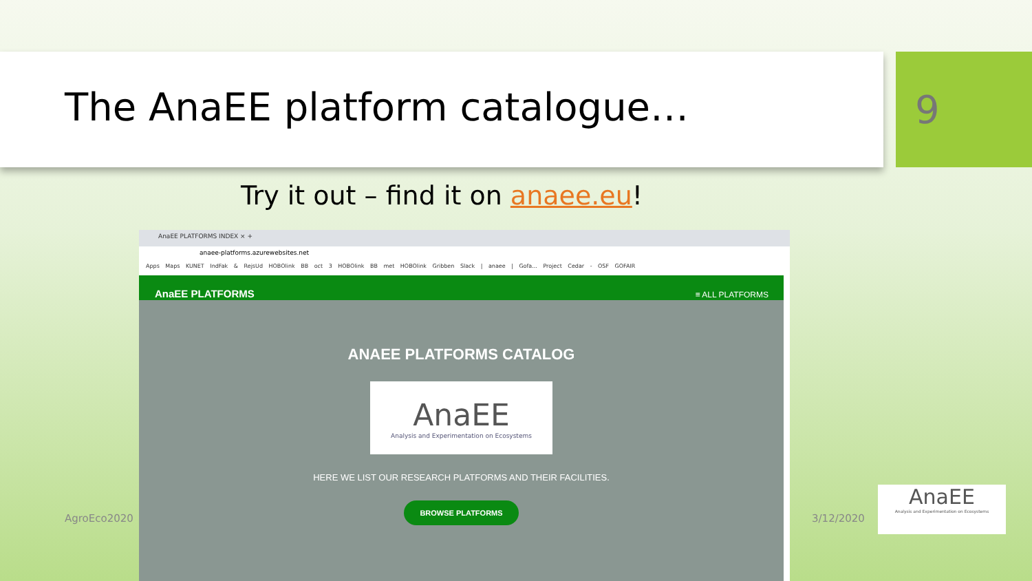The AnaEE platform catalogue… 9
Try it out – find it on anaee.eu!
AnaEE PLATFORMS INDEX × +
anaee-platforms.azurewebsites.net
Apps Maps KUNET IndFak & RejsUd HOBOlink BB oct 3 HOBOlink BB met HOBOlink Gribben Slack | anaee | Gofa... Project Cedar - OSF GOFAIR
AnaEE PLATFORMS ≡ ALL PLATFORMS
ANAEE PLATFORMS CATALOG
AnaEE
Analysis and Experimentation on Ecosystems
HERE WE LIST OUR RESEARCH PLATFORMS AND THEIR FACILITIES.
BROWSE PLATFORMS
AgroEco2020 3/12/2020
AnaEE
Analysis and Experimentation on Ecosystems